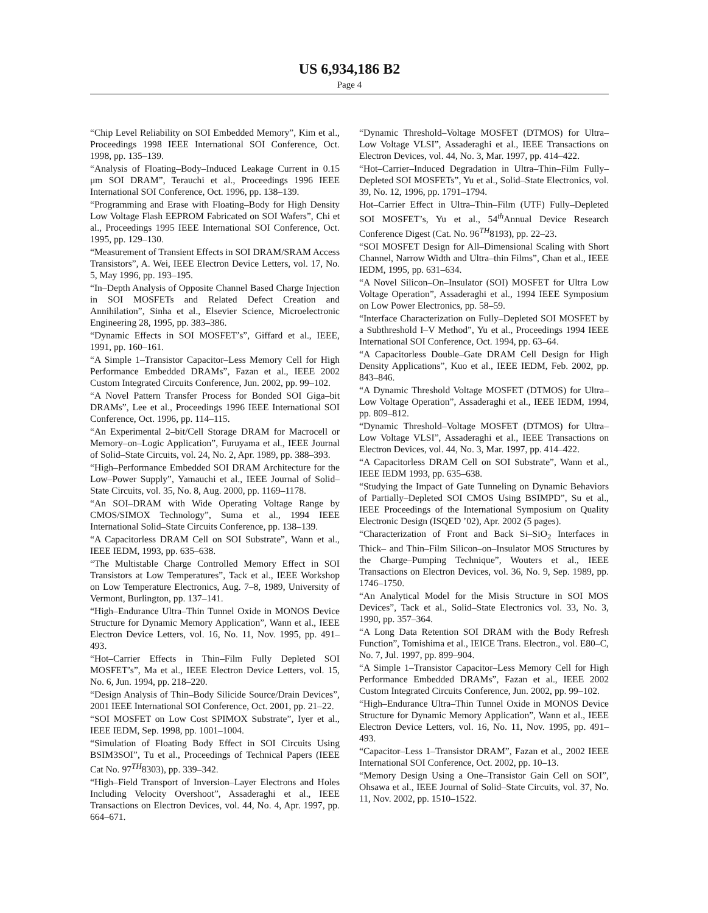US 6,934,186 B2
Page 4
“Chip Level Reliability on SOI Embedded Memory”, Kim et al., Proceedings 1998 IEEE International SOI Conference, Oct. 1998, pp. 135–139.
“Analysis of Floating–Body–Induced Leakage Current in 0.15 μm SOI DRAM”, Terauchi et al., Proceedings 1996 IEEE International SOI Conference, Oct. 1996, pp. 138–139.
“Programming and Erase with Floating–Body for High Density Low Voltage Flash EEPROM Fabricated on SOI Wafers”, Chi et al., Proceedings 1995 IEEE International SOI Conference, Oct. 1995, pp. 129–130.
“Measurement of Transient Effects in SOI DRAM/SRAM Access Transistors”, A. Wei, IEEE Electron Device Letters, vol. 17, No. 5, May 1996, pp. 193–195.
“In–Depth Analysis of Opposite Channel Based Charge Injection in SOI MOSFETs and Related Defect Creation and Annihilation”, Sinha et al., Elsevier Science, Microelectronic Engineering 28, 1995, pp. 383–386.
“Dynamic Effects in SOI MOSFET’s”, Giffard et al., IEEE, 1991, pp. 160–161.
“A Simple 1–Transistor Capacitor–Less Memory Cell for High Performance Embedded DRAMs”, Fazan et al., IEEE 2002 Custom Integrated Circuits Conference, Jun. 2002, pp. 99–102.
“A Novel Pattern Transfer Process for Bonded SOI Giga–bit DRAMs”, Lee et al., Proceedings 1996 IEEE International SOI Conference, Oct. 1996, pp. 114–115.
“An Experimental 2–bit/Cell Storage DRAM for Macrocell or Memory–on–Logic Application”, Furuyama et al., IEEE Journal of Solid–State Circuits, vol. 24, No. 2, Apr. 1989, pp. 388–393.
“High–Performance Embedded SOI DRAM Architecture for the Low–Power Supply”, Yamauchi et al., IEEE Journal of Solid–State Circuits, vol. 35, No. 8, Aug. 2000, pp. 1169–1178.
“An SOI–DRAM with Wide Operating Voltage Range by CMOS/SIMOX Technology”, Suma et al., 1994 IEEE International Solid–State Circuits Conference, pp. 138–139.
“A Capacitorless DRAM Cell on SOI Substrate”, Wann et al., IEEE IEDM, 1993, pp. 635–638.
“The Multistable Charge Controlled Memory Effect in SOI Transistors at Low Temperatures”, Tack et al., IEEE Workshop on Low Temperature Electronics, Aug. 7–8, 1989, University of Vermont, Burlington, pp. 137–141.
“High–Endurance Ultra–Thin Tunnel Oxide in MONOS Device Structure for Dynamic Memory Application”, Wann et al., IEEE Electron Device Letters, vol. 16, No. 11, Nov. 1995, pp. 491–493.
“Hot–Carrier Effects in Thin–Film Fully Depleted SOI MOSFET’s”, Ma et al., IEEE Electron Device Letters, vol. 15, No. 6, Jun. 1994, pp. 218–220.
“Design Analysis of Thin–Body Silicide Source/Drain Devices”, 2001 IEEE International SOI Conference, Oct. 2001, pp. 21–22.
“SOI MOSFET on Low Cost SPIMOX Substrate”, Iyer et al., IEEE IEDM, Sep. 1998, pp. 1001–1004.
“Simulation of Floating Body Effect in SOI Circuits Using BSIM3SOI”, Tu et al., Proceedings of Technical Papers (IEEE Cat No. 97<sup>TH</sup>8303), pp. 339–342.
“High–Field Transport of Inversion–Layer Electrons and Holes Including Velocity Overshoot”, Assaderaghi et al., IEEE Transactions on Electron Devices, vol. 44, No. 4, Apr. 1997, pp. 664–671.
“Dynamic Threshold–Voltage MOSFET (DTMOS) for Ultra–Low Voltage VLSI”, Assaderaghi et al., IEEE Transactions on Electron Devices, vol. 44, No. 3, Mar. 1997, pp. 414–422.
“Hot–Carrier–Induced Degradation in Ultra–Thin–Film Fully–Depleted SOI MOSFETs”, Yu et al., Solid–State Electronics, vol. 39, No. 12, 1996, pp. 1791–1794.
Hot–Carrier Effect in Ultra–Thin–Film (UTF) Fully–Depleted SOI MOSFET’s, Yu et al., 54<sup>th</sup>Annual Device Research Conference Digest (Cat. No. 96<sup>TH</sup>8193), pp. 22–23.
“SOI MOSFET Design for All–Dimensional Scaling with Short Channel, Narrow Width and Ultra–thin Films”, Chan et al., IEEE IEDM, 1995, pp. 631–634.
“A Novel Silicon–On–Insulator (SOI) MOSFET for Ultra Low Voltage Operation”, Assaderaghi et al., 1994 IEEE Symposium on Low Power Electronics, pp. 58–59.
“Interface Characterization on Fully–Depleted SOI MOSFET by a Subthreshold I–V Method”, Yu et al., Proceedings 1994 IEEE International SOI Conference, Oct. 1994, pp. 63–64.
“A Capacitorless Double–Gate DRAM Cell Design for High Density Applications”, Kuo et al., IEEE IEDM, Feb. 2002, pp. 843–846.
“A Dynamic Threshold Voltage MOSFET (DTMOS) for Ultra–Low Voltage Operation”, Assaderaghi et al., IEEE IEDM, 1994, pp. 809–812.
“Dynamic Threshold–Voltage MOSFET (DTMOS) for Ultra–Low Voltage VLSI”, Assaderaghi et al., IEEE Transactions on Electron Devices, vol. 44, No. 3, Mar. 1997, pp. 414–422.
“A Capacitorless DRAM Cell on SOI Substrate”, Wann et al., IEEE IEDM 1993, pp. 635–638.
“Studying the Impact of Gate Tunneling on Dynamic Behaviors of Partially–Depleted SOI CMOS Using BSIMPD”, Su et al., IEEE Proceedings of the International Symposium on Quality Electronic Design (ISQED ’02), Apr. 2002 (5 pages).
“Characterization of Front and Back Si–SiO<sub>2</sub> Interfaces in Thick– and Thin–Film Silicon–on–Insulator MOS Structures by the Charge–Pumping Technique”, Wouters et al., IEEE Transactions on Electron Devices, vol. 36, No. 9, Sep. 1989, pp. 1746–1750.
“An Analytical Model for the Misis Structure in SOI MOS Devices”, Tack et al., Solid–State Electronics vol. 33, No. 3, 1990, pp. 357–364.
“A Long Data Retention SOI DRAM with the Body Refresh Function”, Tomishima et al., IEICE Trans. Electron., vol. E80–C, No. 7, Jul. 1997, pp. 899–904.
“A Simple 1–Transistor Capacitor–Less Memory Cell for High Performance Embedded DRAMs”, Fazan et al., IEEE 2002 Custom Integrated Circuits Conference, Jun. 2002, pp. 99–102.
“High–Endurance Ultra–Thin Tunnel Oxide in MONOS Device Structure for Dynamic Memory Application”, Wann et al., IEEE Electron Device Letters, vol. 16, No. 11, Nov. 1995, pp. 491–493.
“Capacitor–Less 1–Transistor DRAM”, Fazan et al., 2002 IEEE International SOI Conference, Oct. 2002, pp. 10–13.
“Memory Design Using a One–Transistor Gain Cell on SOI”, Ohsawa et al., IEEE Journal of Solid–State Circuits, vol. 37, No. 11, Nov. 2002, pp. 1510–1522.